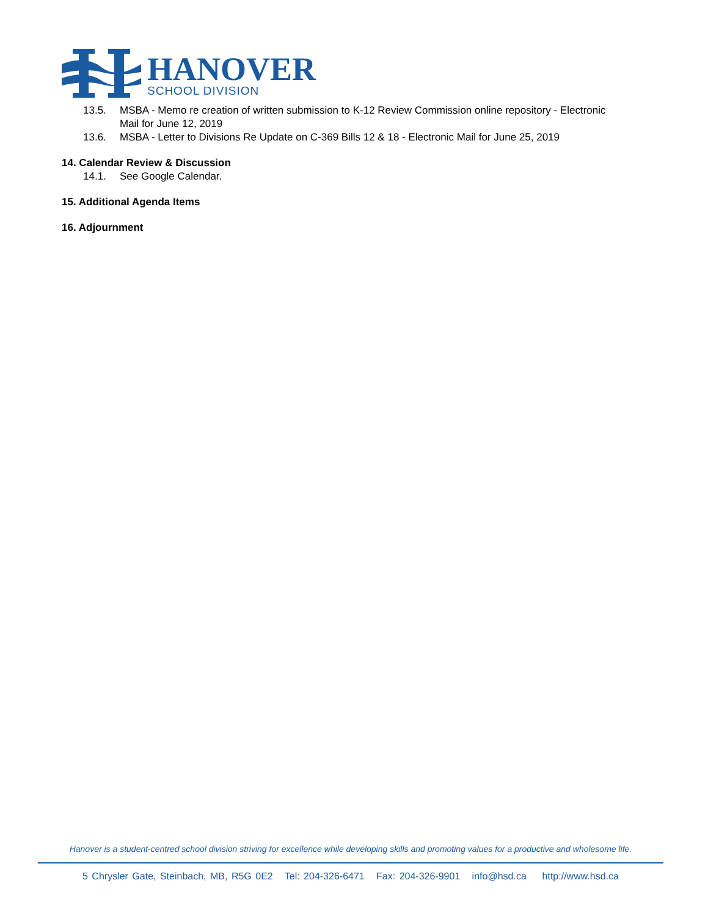HANOVER
SCHOOL DIVISION
13.5. MSBA - Memo re creation of written submission to K-12 Review Commission online repository - Electronic Mail for June 12, 2019
13.6. MSBA - Letter to Divisions Re Update on C-369 Bills 12 & 18 - Electronic Mail for June 25, 2019
14. Calendar Review & Discussion
14.1. See Google Calendar.
15. Additional Agenda Items
16. Adjournment
Hanover is a student-centred school division striving for excellence while developing skills and promoting values for a productive and wholesome life.
5 Chrysler Gate, Steinbach, MB, R5G 0E2 Tel: 204-326-6471 Fax: 204-326-9901 info@hsd.ca http://www.hsd.ca